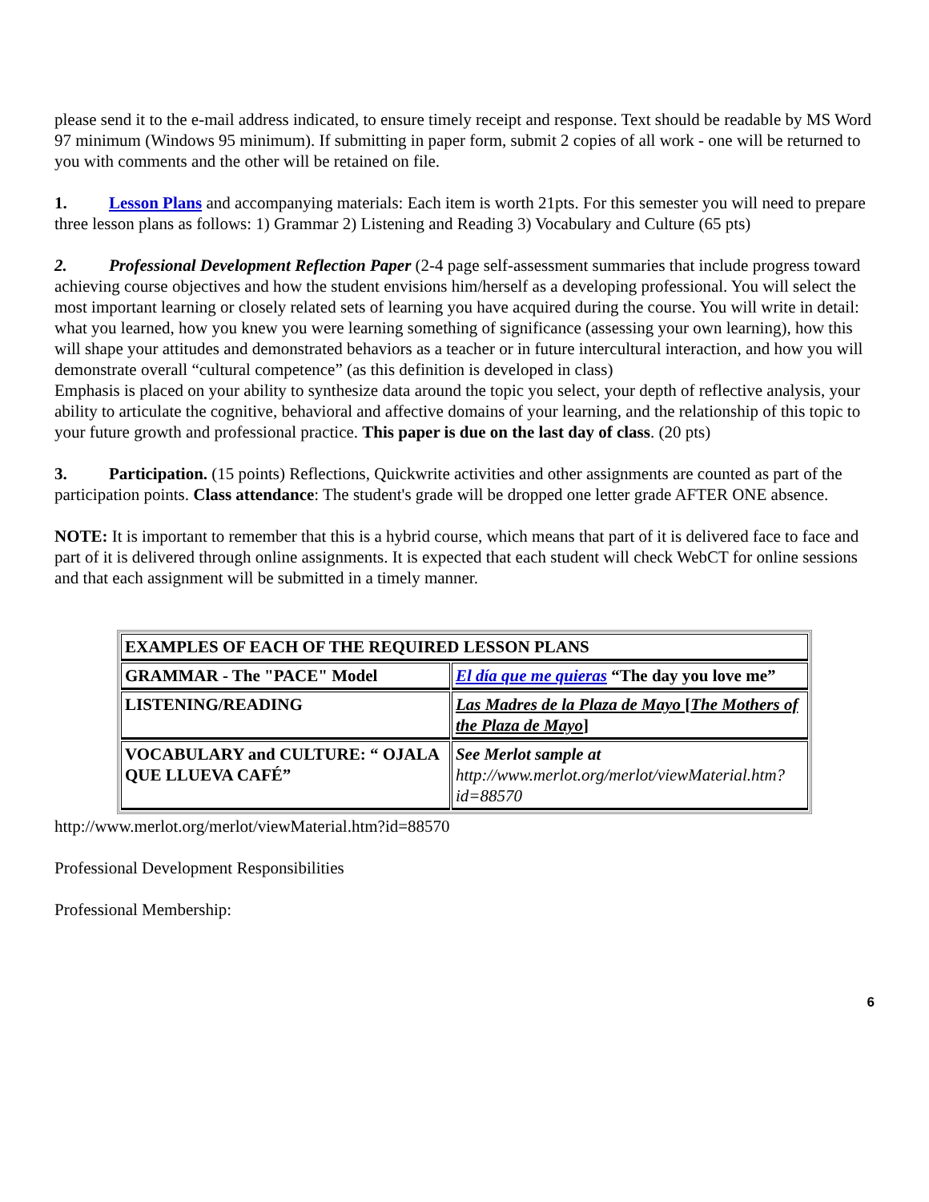please send it to the e-mail address indicated, to ensure timely receipt and response. Text should be readable by MS Word 97 minimum (Windows 95 minimum). If submitting in paper form, submit 2 copies of all work - one will be returned to you with comments and the other will be retained on file.
1. Lesson Plans and accompanying materials: Each item is worth 21pts. For this semester you will need to prepare three lesson plans as follows: 1) Grammar 2) Listening and Reading 3) Vocabulary and Culture (65 pts)
2. Professional Development Reflection Paper (2-4 page self-assessment summaries that include progress toward achieving course objectives and how the student envisions him/herself as a developing professional. You will select the most important learning or closely related sets of learning you have acquired during the course. You will write in detail:
what you learned, how you knew you were learning something of significance (assessing your own learning), how this will shape your attitudes and demonstrated behaviors as a teacher or in future intercultural interaction, and how you will demonstrate overall “cultural competence” (as this definition is developed in class)
Emphasis is placed on your ability to synthesize data around the topic you select, your depth of reflective analysis, your ability to articulate the cognitive, behavioral and affective domains of your learning, and the relationship of this topic to your future growth and professional practice. This paper is due on the last day of class. (20 pts)
3. Participation. (15 points) Reflections, Quickwrite activities and other assignments are counted as part of the participation points. Class attendance: The student's grade will be dropped one letter grade AFTER ONE absence.
NOTE: It is important to remember that this is a hybrid course, which means that part of it is delivered face to face and part of it is delivered through online assignments. It is expected that each student will check WebCT for online sessions and that each assignment will be submitted in a timely manner.
| EXAMPLES OF EACH OF THE REQUIRED LESSON PLANS | |
| GRAMMAR - The "PACE" Model | El día que me quieras “The day you love me” |
| LISTENING/READING | Las Madres de la Plaza de Mayo [ The Mothers of the Plaza de Mayo ] |
| VOCABULARY and CULTURE: “ OJALA QUE LLUEVA CAFÉ” | See Merlot sample at http://www.merlot.org/merlot/viewMaterial.htm?id=88570 |
http://www.merlot.org/merlot/viewMaterial.htm?id=88570
Professional Development Responsibilities
Professional Membership:
6